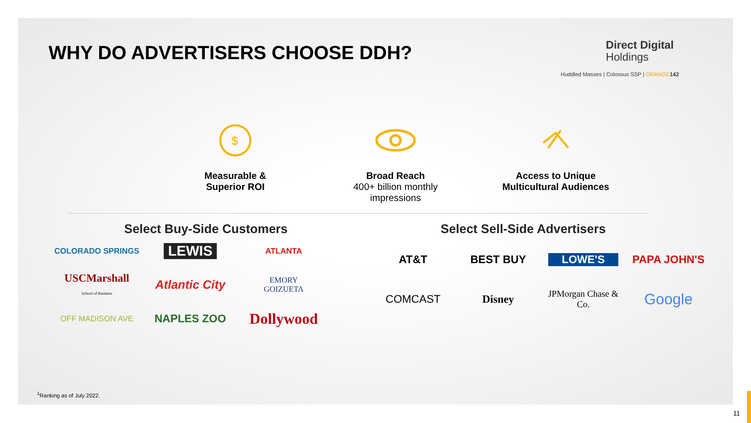WHY DO ADVERTISERS CHOOSE DDH? Direct Digital
Holdings
Huddled Masses | Colossus SSP | ORANGE 142
$
Measurable &
Superior ROI
Broad Reach
400+ billion monthly impressions
Access to Unique Multicultural Audiences
Select Buy-Side Customers Select Sell-Side Advertisers
COLORADO SPRINGS
LEWIS
ATLANTA
USCMarshall
School of Business
Atlantic City
EMORY
GOIZUETA
OFF MADISON AVE
NAPLES ZOO
Dollywood
AT&T
BEST BUY
LOWE'S
PAPA JOHN'S
COMCAST
Disney
JPMorgan Chase & Co.
Google
<sup>1</sup> Ranking as of July 2022.
11